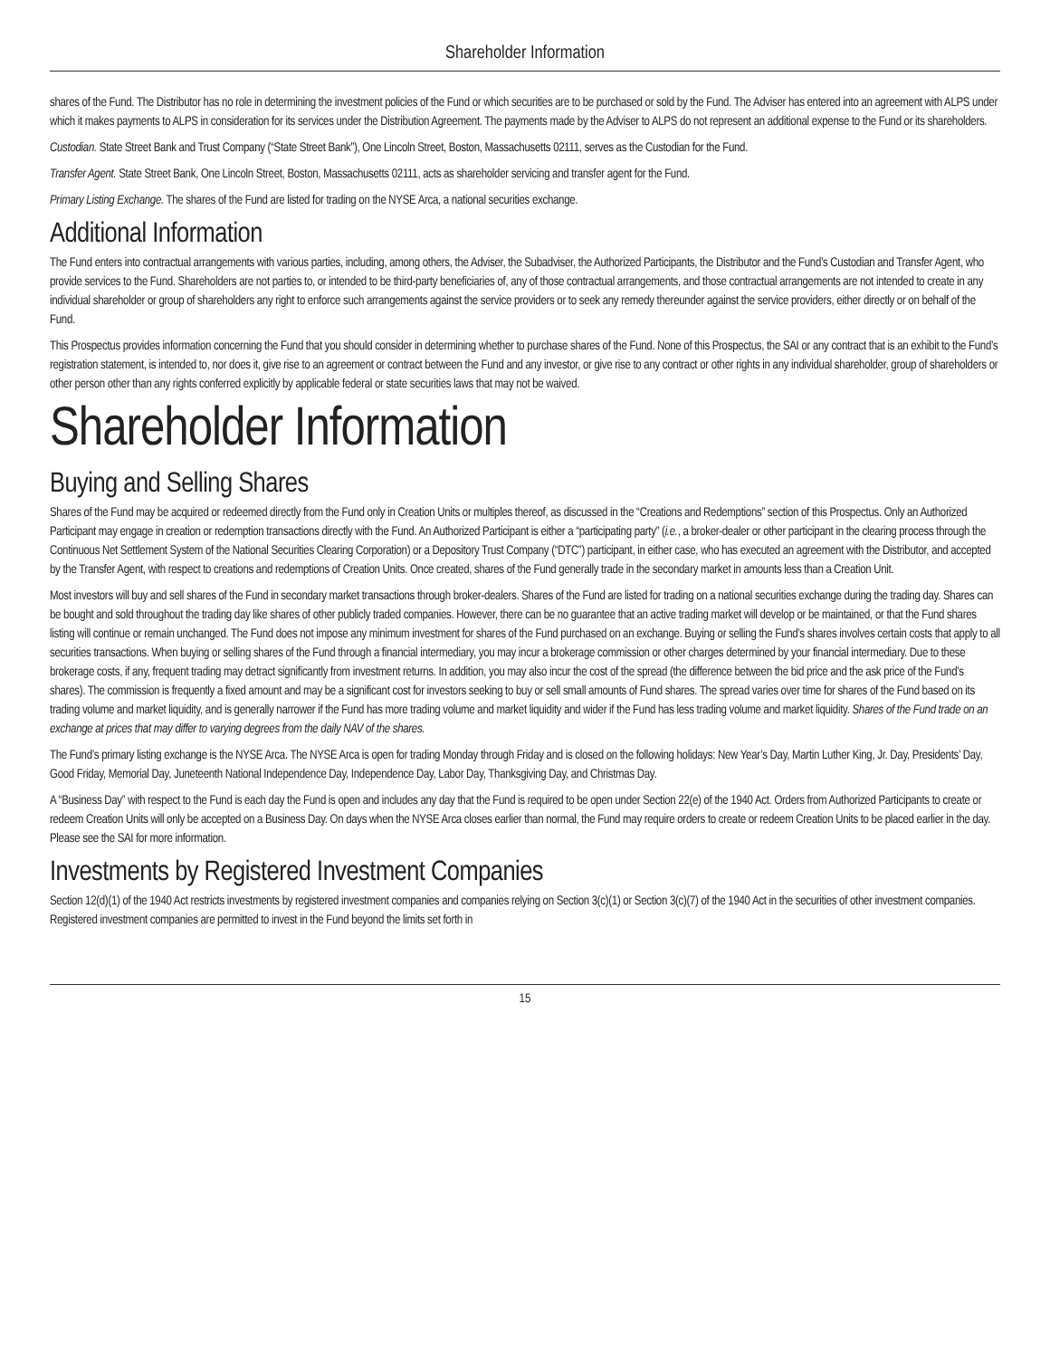Shareholder Information
shares of the Fund. The Distributor has no role in determining the investment policies of the Fund or which securities are to be purchased or sold by the Fund. The Adviser has entered into an agreement with ALPS under which it makes payments to ALPS in consideration for its services under the Distribution Agreement. The payments made by the Adviser to ALPS do not represent an additional expense to the Fund or its shareholders.
Custodian. State Street Bank and Trust Company (“State Street Bank”), One Lincoln Street, Boston, Massachusetts 02111, serves as the Custodian for the Fund.
Transfer Agent. State Street Bank, One Lincoln Street, Boston, Massachusetts 02111, acts as shareholder servicing and transfer agent for the Fund.
Primary Listing Exchange. The shares of the Fund are listed for trading on the NYSE Arca, a national securities exchange.
Additional Information
The Fund enters into contractual arrangements with various parties, including, among others, the Adviser, the Subadviser, the Authorized Participants, the Distributor and the Fund’s Custodian and Transfer Agent, who provide services to the Fund. Shareholders are not parties to, or intended to be third-party beneficiaries of, any of those contractual arrangements, and those contractual arrangements are not intended to create in any individual shareholder or group of shareholders any right to enforce such arrangements against the service providers or to seek any remedy thereunder against the service providers, either directly or on behalf of the Fund.
This Prospectus provides information concerning the Fund that you should consider in determining whether to purchase shares of the Fund. None of this Prospectus, the SAI or any contract that is an exhibit to the Fund’s registration statement, is intended to, nor does it, give rise to an agreement or contract between the Fund and any investor, or give rise to any contract or other rights in any individual shareholder, group of shareholders or other person other than any rights conferred explicitly by applicable federal or state securities laws that may not be waived.
Shareholder Information
Buying and Selling Shares
Shares of the Fund may be acquired or redeemed directly from the Fund only in Creation Units or multiples thereof, as discussed in the “Creations and Redemptions” section of this Prospectus. Only an Authorized Participant may engage in creation or redemption transactions directly with the Fund. An Authorized Participant is either a “participating party” (i.e., a broker-dealer or other participant in the clearing process through the Continuous Net Settlement System of the National Securities Clearing Corporation) or a Depository Trust Company (“DTC”) participant, in either case, who has executed an agreement with the Distributor, and accepted by the Transfer Agent, with respect to creations and redemptions of Creation Units. Once created, shares of the Fund generally trade in the secondary market in amounts less than a Creation Unit.
Most investors will buy and sell shares of the Fund in secondary market transactions through broker-dealers. Shares of the Fund are listed for trading on a national securities exchange during the trading day. Shares can be bought and sold throughout the trading day like shares of other publicly traded companies. However, there can be no guarantee that an active trading market will develop or be maintained, or that the Fund shares listing will continue or remain unchanged. The Fund does not impose any minimum investment for shares of the Fund purchased on an exchange. Buying or selling the Fund’s shares involves certain costs that apply to all securities transactions. When buying or selling shares of the Fund through a financial intermediary, you may incur a brokerage commission or other charges determined by your financial intermediary. Due to these brokerage costs, if any, frequent trading may detract significantly from investment returns. In addition, you may also incur the cost of the spread (the difference between the bid price and the ask price of the Fund’s shares). The commission is frequently a fixed amount and may be a significant cost for investors seeking to buy or sell small amounts of Fund shares. The spread varies over time for shares of the Fund based on its trading volume and market liquidity, and is generally narrower if the Fund has more trading volume and market liquidity and wider if the Fund has less trading volume and market liquidity. Shares of the Fund trade on an exchange at prices that may differ to varying degrees from the daily NAV of the shares.
The Fund’s primary listing exchange is the NYSE Arca. The NYSE Arca is open for trading Monday through Friday and is closed on the following holidays: New Year’s Day, Martin Luther King, Jr. Day, Presidents’ Day, Good Friday, Memorial Day, Juneteenth National Independence Day, Independence Day, Labor Day, Thanksgiving Day, and Christmas Day.
A “Business Day” with respect to the Fund is each day the Fund is open and includes any day that the Fund is required to be open under Section 22(e) of the 1940 Act. Orders from Authorized Participants to create or redeem Creation Units will only be accepted on a Business Day. On days when the NYSE Arca closes earlier than normal, the Fund may require orders to create or redeem Creation Units to be placed earlier in the day. Please see the SAI for more information.
Investments by Registered Investment Companies
Section 12(d)(1) of the 1940 Act restricts investments by registered investment companies and companies relying on Section 3(c)(1) or Section 3(c)(7) of the 1940 Act in the securities of other investment companies. Registered investment companies are permitted to invest in the Fund beyond the limits set forth in
15